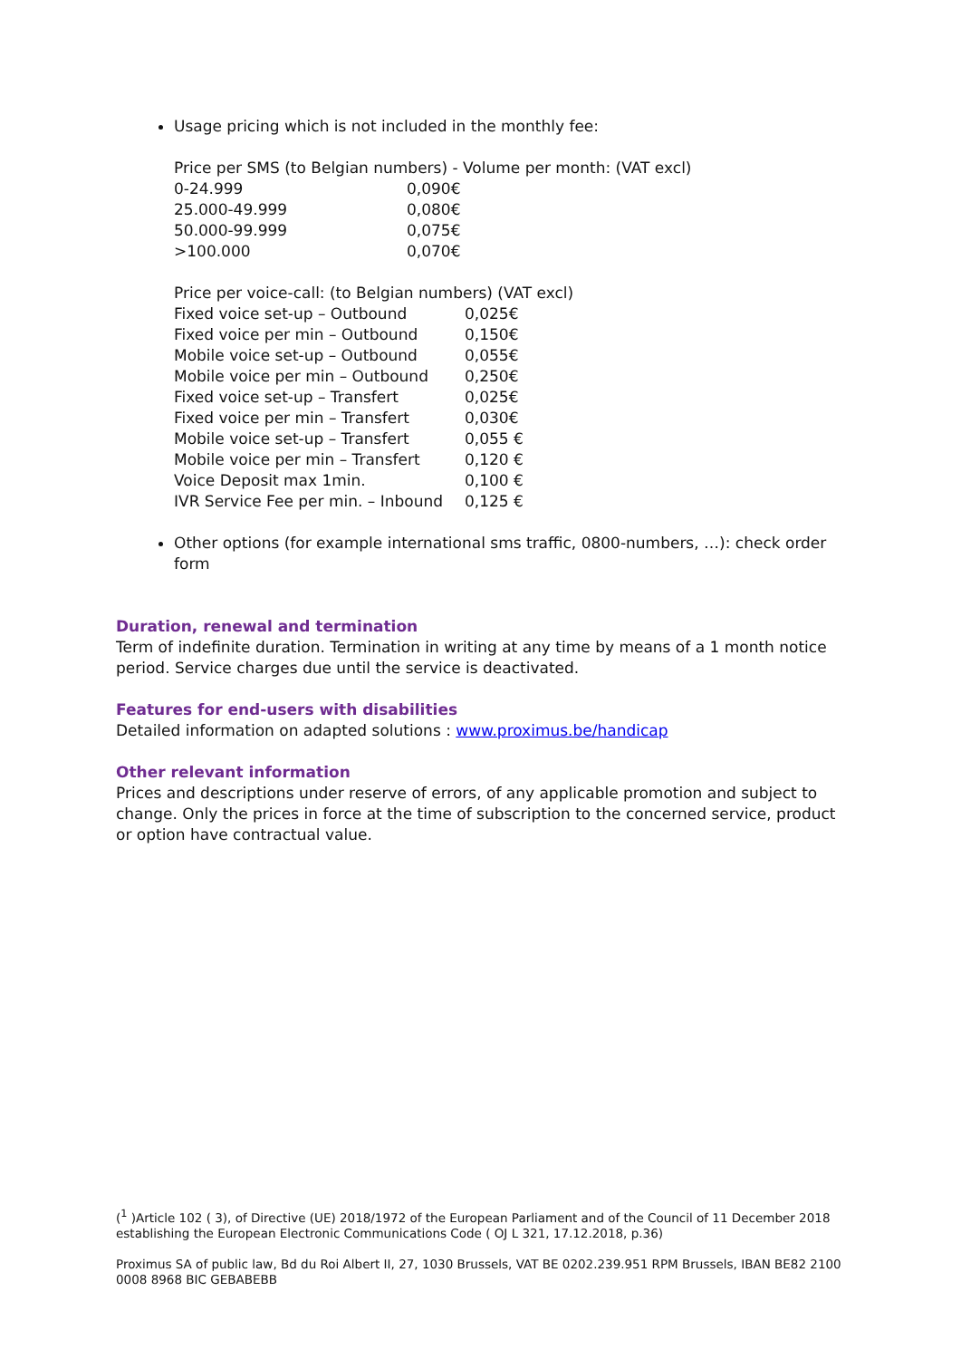Usage pricing which is not included in the monthly fee:
Price per SMS (to Belgian numbers) - Volume per month: (VAT excl)
| 0-24.999 | 0,090€ |
| 25.000-49.999 | 0,080€ |
| 50.000-99.999 | 0,075€ |
| >100.000 | 0,070€ |
Price per voice-call: (to Belgian numbers) (VAT excl)
| Fixed voice set-up – Outbound | 0,025€ |
| Fixed voice per min – Outbound | 0,150€ |
| Mobile voice set-up – Outbound | 0,055€ |
| Mobile voice per min – Outbound | 0,250€ |
| Fixed voice set-up – Transfert | 0,025€ |
| Fixed voice per min – Transfert | 0,030€ |
| Mobile voice set-up – Transfert | 0,055 € |
| Mobile voice per min – Transfert | 0,120 € |
| Voice Deposit max 1min. | 0,100 € |
| IVR Service Fee per min. – Inbound | 0,125 € |
Other options (for example international sms traffic, 0800-numbers, …): check order form
Duration, renewal and termination
Term of indefinite duration. Termination in writing at any time by means of a 1 month notice period. Service charges due until the service is deactivated.
Features for end-users with disabilities
Detailed information on adapted solutions : www.proximus.be/handicap
Other relevant information
Prices and descriptions under reserve of errors, of any applicable promotion and subject to change. Only the prices in force at the time of subscription to the concerned service, product or option have contractual value.
(<sup>1</sup> )Article 102 ( 3), of Directive (UE) 2018/1972 of the European Parliament and of the Council of 11 December 2018 establishing the European Electronic Communications Code ( OJ L 321, 17.12.2018, p.36)
Proximus SA of public law, Bd du Roi Albert II, 27, 1030 Brussels, VAT BE 0202.239.951 RPM Brussels, IBAN BE82 2100 0008 8968 BIC GEBABEBB